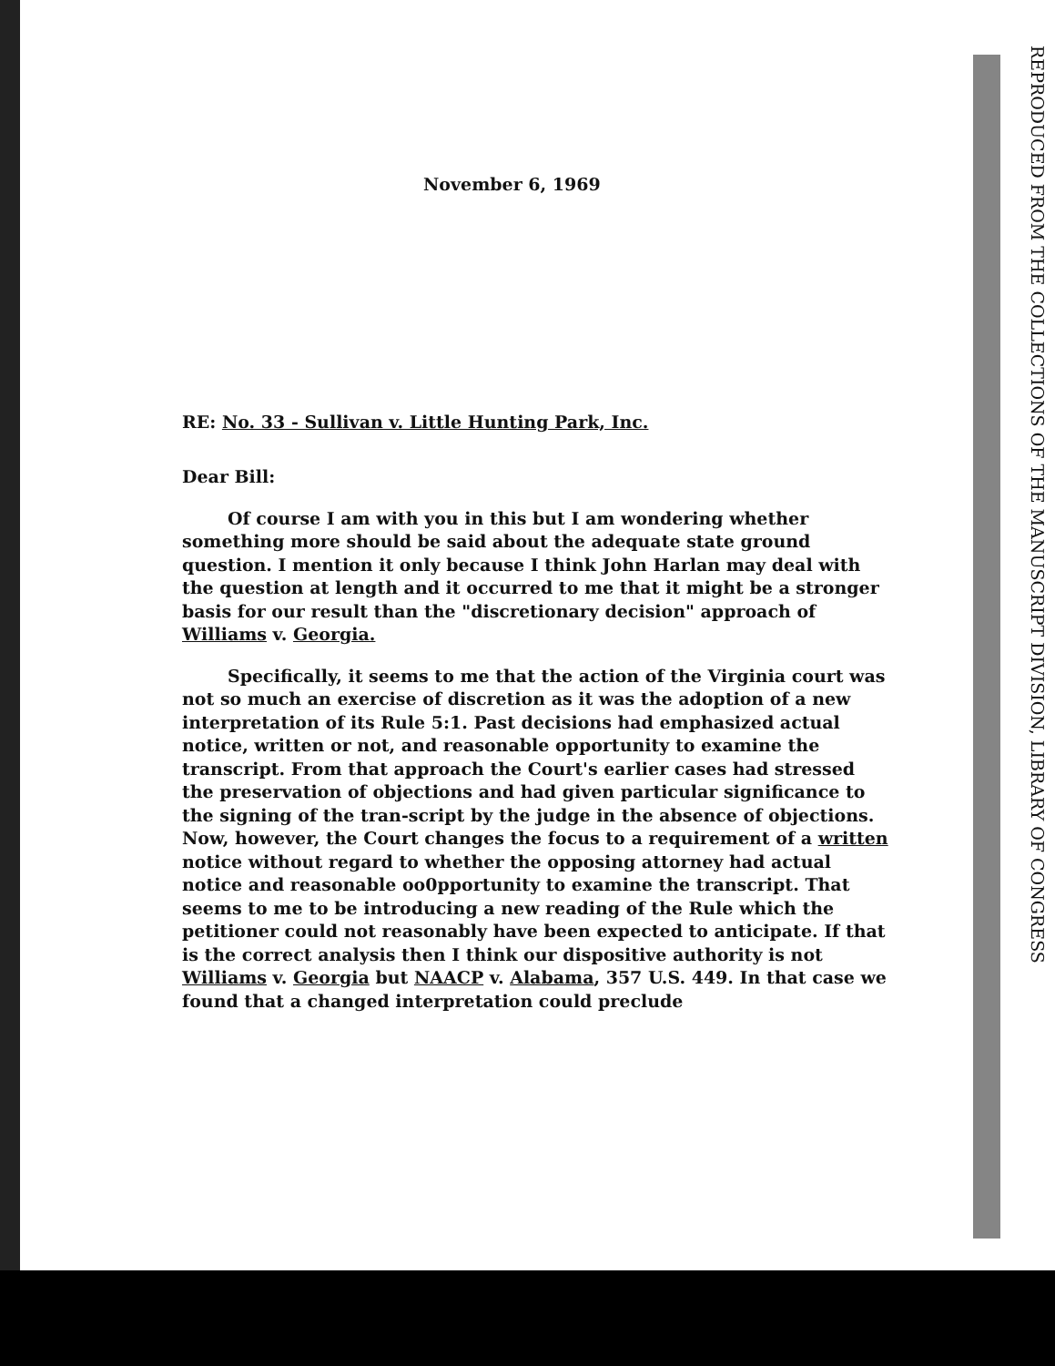REPRODUCED FROM THE COLLECTIONS OF THE MANUSCRIPT DIVISION, LIBRARY OF CONGRESS
November 6, 1969
RE: No. 33 - Sullivan v. Little Hunting Park, Inc.
Dear Bill:
Of course I am with you in this but I am wondering whether something more should be said about the adequate state ground question. I mention it only because I think John Harlan may deal with the question at length and it occurred to me that it might be a stronger basis for our result than the "discretionary decision" approach of Williams v. Georgia.
Specifically, it seems to me that the action of the Virginia court was not so much an exercise of discretion as it was the adoption of a new interpretation of its Rule 5:1. Past decisions had emphasized actual notice, written or not, and reasonable opportunity to examine the transcript. From that approach the Court's earlier cases had stressed the preservation of objections and had given particular significance to the signing of the tran-script by the judge in the absence of objections. Now, however, the Court changes the focus to a requirement of a written notice without regard to whether the opposing attorney had actual notice and reasonable oo0pportunity to examine the transcript. That seems to me to be introducing a new reading of the Rule which the petitioner could not reasonably have been expected to anticipate. If that is the correct analysis then I think our dispositive authority is not Williams v. Georgia but NAACP v. Alabama, 357 U.S. 449. In that case we found that a changed interpretation could preclude